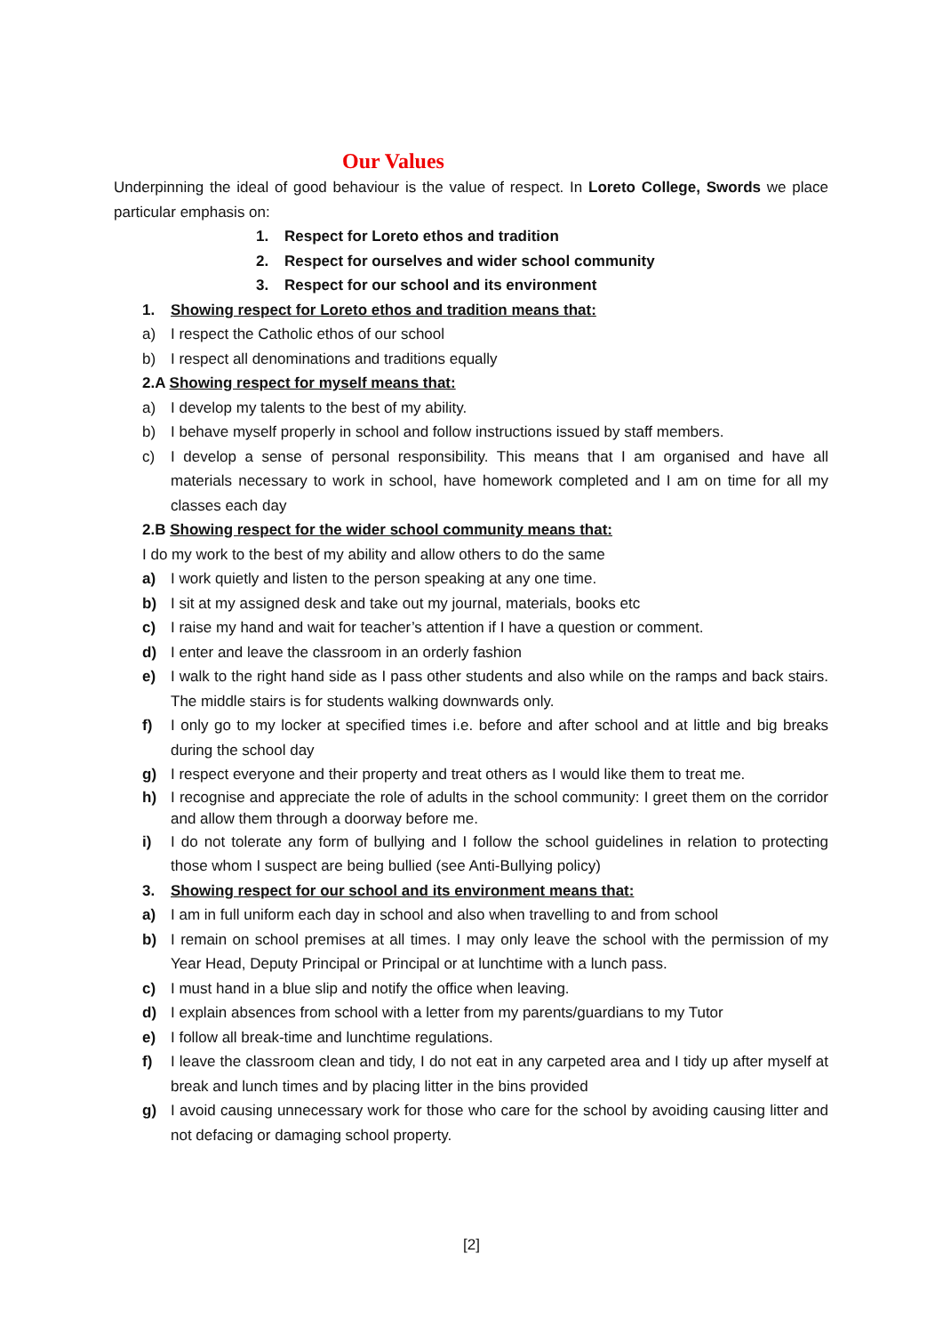Our Values
Underpinning the ideal of good behaviour is the value of respect. In Loreto College, Swords we place particular emphasis on:
1. Respect for Loreto ethos and tradition
2. Respect for ourselves and wider school community
3. Respect for our school and its environment
1. Showing respect for Loreto ethos and tradition means that:
a) I respect the Catholic ethos of our school
b) I respect all denominations and traditions equally
2.A Showing respect for myself means that:
a) I develop my talents to the best of my ability.
b) I behave myself properly in school and follow instructions issued by staff members.
c) I develop a sense of personal responsibility. This means that I am organised and have all materials necessary to work in school, have homework completed and I am on time for all my classes each day
2.B Showing respect for the wider school community means that:
I do my work to the best of my ability and allow others to do the same
a) I work quietly and listen to the person speaking at any one time.
b) I sit at my assigned desk and take out my journal, materials, books etc
c) I raise my hand and wait for teacher’s attention if I have a question or comment.
d) I enter and leave the classroom in an orderly fashion
e) I walk to the right hand side as I pass other students and also while on the ramps and back stairs. The middle stairs is for students walking downwards only.
f) I only go to my locker at specified times i.e. before and after school and at little and big breaks during the school day
g) I respect everyone and their property and treat others as I would like them to treat me.
h) I recognise and appreciate the role of adults in the school community: I greet them on the corridor and allow them through a doorway before me.
i) I do not tolerate any form of bullying and I follow the school guidelines in relation to protecting those whom I suspect are being bullied (see Anti-Bullying policy)
3. Showing respect for our school and its environment means that:
a) I am in full uniform each day in school and also when travelling to and from school
b) I remain on school premises at all times. I may only leave the school with the permission of my Year Head, Deputy Principal or Principal or at lunchtime with a lunch pass.
c) I must hand in a blue slip and notify the office when leaving.
d) I explain absences from school with a letter from my parents/guardians to my Tutor
e) I follow all break-time and lunchtime regulations.
f) I leave the classroom clean and tidy, I do not eat in any carpeted area and I tidy up after myself at break and lunch times and by placing litter in the bins provided
g) I avoid causing unnecessary work for those who care for the school by avoiding causing litter and not defacing or damaging school property.
[2]